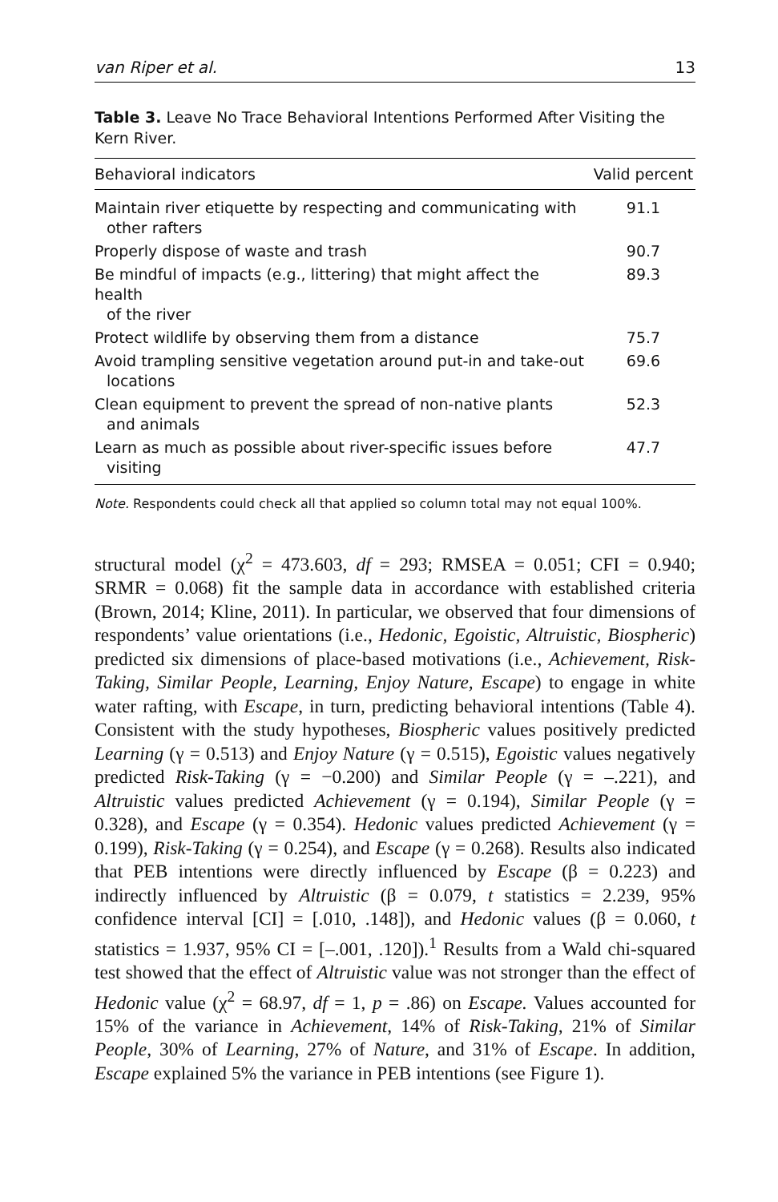van Riper et al. 13
Table 3. Leave No Trace Behavioral Intentions Performed After Visiting the Kern River.
| Behavioral indicators | Valid percent |
| --- | --- |
| Maintain river etiquette by respecting and communicating with other rafters | 91.1 |
| Properly dispose of waste and trash | 90.7 |
| Be mindful of impacts (e.g., littering) that might affect the health of the river | 89.3 |
| Protect wildlife by observing them from a distance | 75.7 |
| Avoid trampling sensitive vegetation around put-in and take-out locations | 69.6 |
| Clean equipment to prevent the spread of non-native plants and animals | 52.3 |
| Learn as much as possible about river-specific issues before visiting | 47.7 |
Note. Respondents could check all that applied so column total may not equal 100%.
structural model (χ<sup>2</sup> = 473.603, df = 293; RMSEA = 0.051; CFI = 0.940; SRMR = 0.068) fit the sample data in accordance with established criteria (Brown, 2014; Kline, 2011). In particular, we observed that four dimensions of respondents’ value orientations (i.e., Hedonic, Egoistic, Altruistic, Biospheric) predicted six dimensions of place-based motivations (i.e., Achievement, Risk-Taking, Similar People, Learning, Enjoy Nature, Escape) to engage in white water rafting, with Escape, in turn, predicting behavioral intentions (Table 4). Consistent with the study hypotheses, Biospheric values positively predicted Learning (γ = 0.513) and Enjoy Nature (γ = 0.515), Egoistic values negatively predicted Risk-Taking (γ = −0.200) and Similar People (γ = –.221), and Altruistic values predicted Achievement (γ = 0.194), Similar People (γ = 0.328), and Escape (γ = 0.354). Hedonic values predicted Achievement (γ = 0.199), Risk-Taking (γ = 0.254), and Escape (γ = 0.268). Results also indicated that PEB intentions were directly influenced by Escape (β = 0.223) and indirectly influenced by Altruistic (β = 0.079, t statistics = 2.239, 95% confidence interval [CI] = [.010, .148]), and Hedonic values (β = 0.060, t statistics = 1.937, 95% CI = [–.001, .120]).<sup>1</sup> Results from a Wald chi-squared test showed that the effect of Altruistic value was not stronger than the effect of Hedonic value (χ<sup>2</sup> = 68.97, df = 1, p = .86) on Escape. Values accounted for 15% of the variance in Achievement, 14% of Risk-Taking, 21% of Similar People, 30% of Learning, 27% of Nature, and 31% of Escape. In addition, Escape explained 5% the variance in PEB intentions (see Figure 1).